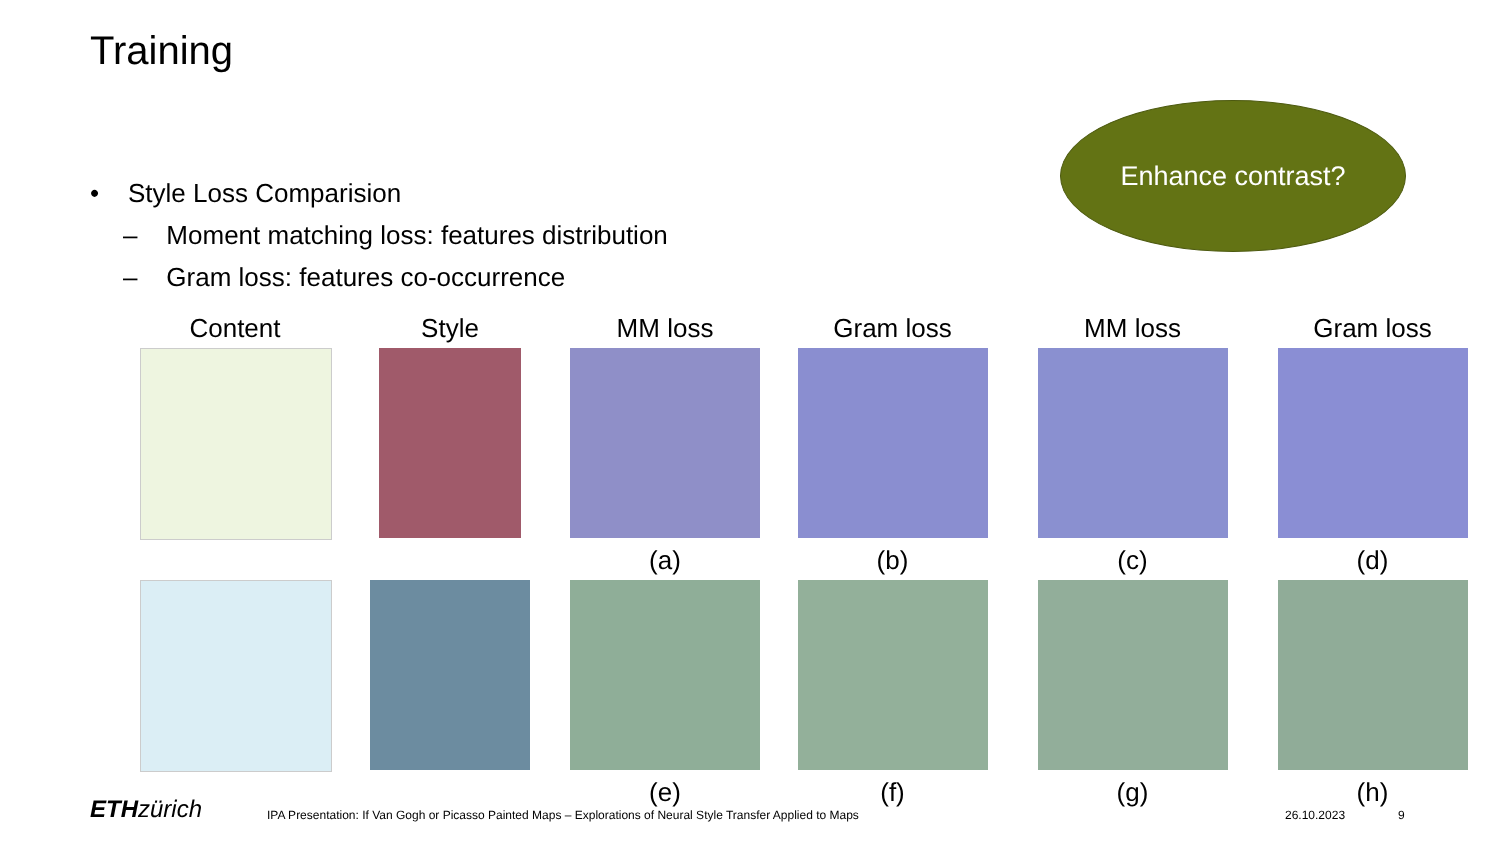Training
• Style Loss Comparision
– Moment matching loss: features distribution
– Gram loss: features co-occurrence
Enhance contrast?
Content
Style
MM loss
Gram loss
MM loss
Gram loss
(a)
(b)
(c)
(d)
(e)
(f)
(g)
(h)
ETH zürich
IPA Presentation: If Van Gogh or Picasso Painted Maps – Explorations of Neural Style Transfer Applied to Maps
26.10.2023 9